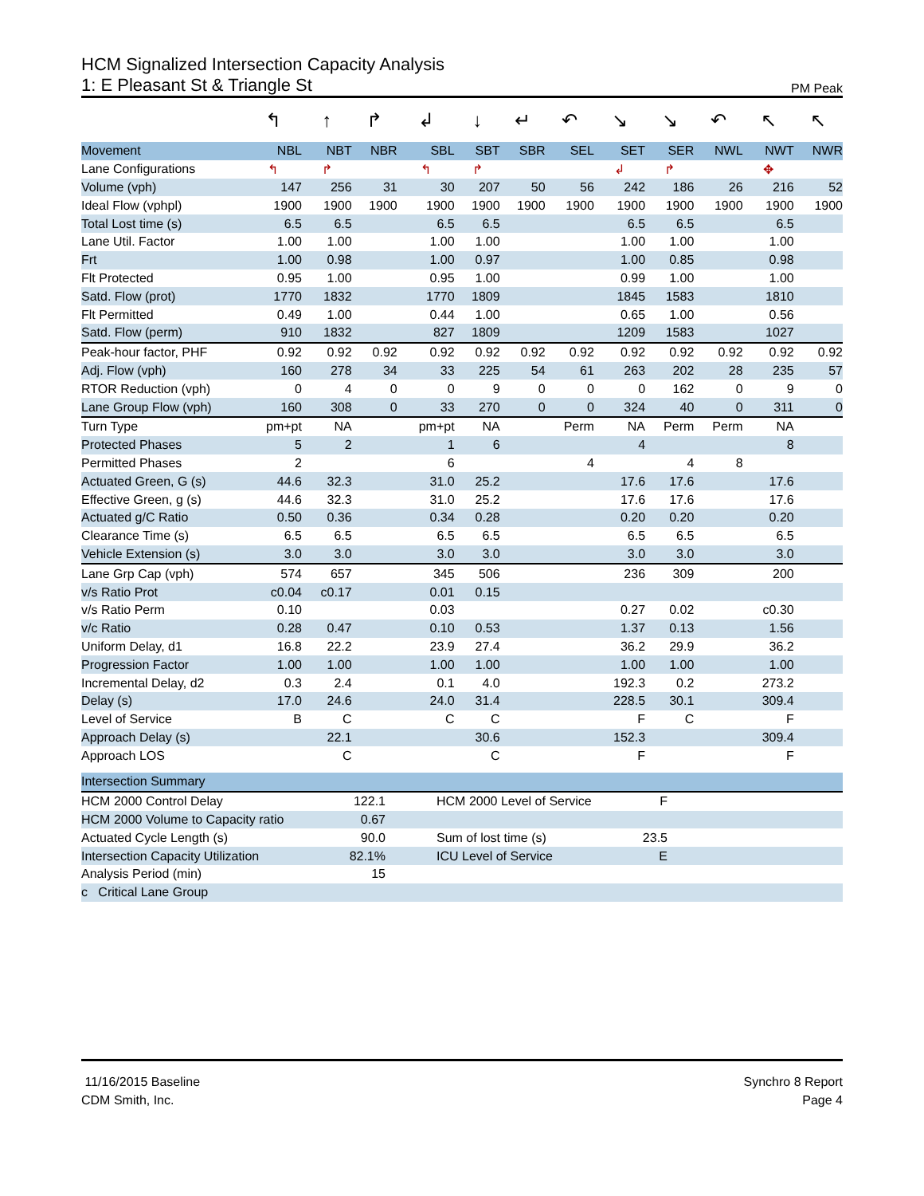HCM Signalized Intersection Capacity Analysis
1: E Pleasant St & Triangle St PM Peak
| | ↰ | ↑ | ↱ | ↲ | ↓ | ↵ | ↶ | ↘ | ↘ | ↶ | ↖ | ↖ |
| Movement | NBL | NBT | NBR | SBL | SBT | SBR | SEL | SET | SER | NWL | NWT | NWR |
| Lane Configurations | ↰ | ↱ | | ↰ | ↱ | | | ↲ | ↱ | | ✥ | |
| Volume (vph) | 147 | 256 | 31 | 30 | 207 | 50 | 56 | 242 | 186 | 26 | 216 | 52 |
| Ideal Flow (vphpl) | 1900 | 1900 | 1900 | 1900 | 1900 | 1900 | 1900 | 1900 | 1900 | 1900 | 1900 | 1900 |
| Total Lost time (s) | 6.5 | 6.5 | | 6.5 | 6.5 | | | 6.5 | 6.5 | | 6.5 | |
| Lane Util. Factor | 1.00 | 1.00 | | 1.00 | 1.00 | | | 1.00 | 1.00 | | 1.00 | |
| Frt | 1.00 | 0.98 | | 1.00 | 0.97 | | | 1.00 | 0.85 | | 0.98 | |
| Flt Protected | 0.95 | 1.00 | | 0.95 | 1.00 | | | 0.99 | 1.00 | | 1.00 | |
| Satd. Flow (prot) | 1770 | 1832 | | 1770 | 1809 | | | 1845 | 1583 | | 1810 | |
| Flt Permitted | 0.49 | 1.00 | | 0.44 | 1.00 | | | 0.65 | 1.00 | | 0.56 | |
| Satd. Flow (perm) | 910 | 1832 | | 827 | 1809 | | | 1209 | 1583 | | 1027 | |
| Peak-hour factor, PHF | 0.92 | 0.92 | 0.92 | 0.92 | 0.92 | 0.92 | 0.92 | 0.92 | 0.92 | 0.92 | 0.92 | 0.92 |
| Adj. Flow (vph) | 160 | 278 | 34 | 33 | 225 | 54 | 61 | 263 | 202 | 28 | 235 | 57 |
| RTOR Reduction (vph) | 0 | 4 | 0 | 0 | 9 | 0 | 0 | 0 | 162 | 0 | 9 | 0 |
| Lane Group Flow (vph) | 160 | 308 | 0 | 33 | 270 | 0 | 0 | 324 | 40 | 0 | 311 | 0 |
| Turn Type | pm+pt | NA | | pm+pt | NA | | Perm | NA | Perm | Perm | NA | |
| Protected Phases | 5 | 2 | | 1 | 6 | | | 4 | | | 8 | |
| Permitted Phases | 2 | | | 6 | | | 4 | | 4 | 8 | | |
| Actuated Green, G (s) | 44.6 | 32.3 | | 31.0 | 25.2 | | | 17.6 | 17.6 | | 17.6 | |
| Effective Green, g (s) | 44.6 | 32.3 | | 31.0 | 25.2 | | | 17.6 | 17.6 | | 17.6 | |
| Actuated g/C Ratio | 0.50 | 0.36 | | 0.34 | 0.28 | | | 0.20 | 0.20 | | 0.20 | |
| Clearance Time (s) | 6.5 | 6.5 | | 6.5 | 6.5 | | | 6.5 | 6.5 | | 6.5 | |
| Vehicle Extension (s) | 3.0 | 3.0 | | 3.0 | 3.0 | | | 3.0 | 3.0 | | 3.0 | |
| Lane Grp Cap (vph) | 574 | 657 | | 345 | 506 | | | 236 | 309 | | 200 | |
| v/s Ratio Prot | c0.04 | c0.17 | | 0.01 | 0.15 | | | | | | | |
| v/s Ratio Perm | 0.10 | | | 0.03 | | | | 0.27 | 0.02 | | c0.30 | |
| v/c Ratio | 0.28 | 0.47 | | 0.10 | 0.53 | | | 1.37 | 0.13 | | 1.56 | |
| Uniform Delay, d1 | 16.8 | 22.2 | | 23.9 | 27.4 | | | 36.2 | 29.9 | | 36.2 | |
| Progression Factor | 1.00 | 1.00 | | 1.00 | 1.00 | | | 1.00 | 1.00 | | 1.00 | |
| Incremental Delay, d2 | 0.3 | 2.4 | | 0.1 | 4.0 | | | 192.3 | 0.2 | | 273.2 | |
| Delay (s) | 17.0 | 24.6 | | 24.0 | 31.4 | | | 228.5 | 30.1 | | 309.4 | |
| Level of Service | B | C | | C | C | | | F | C | | F | |
| Approach Delay (s) | | 22.1 | | | 30.6 | | | 152.3 | | | 309.4 | |
| Approach LOS | | C | | | C | | | F | | | F | |
| Intersection Summary | | | | |
| HCM 2000 Control Delay | 122.1 | HCM 2000 Level of Service | F | |
| HCM 2000 Volume to Capacity ratio | 0.67 | | | |
| Actuated Cycle Length (s) | 90.0 | Sum of lost time (s) | 23.5 | |
| Intersection Capacity Utilization | 82.1% | ICU Level of Service | E | |
| Analysis Period (min) | 15 | | | |
| c Critical Lane Group | | | | |
11/16/2015 Baseline
CDM Smith, Inc.
Synchro 8 Report
Page 4